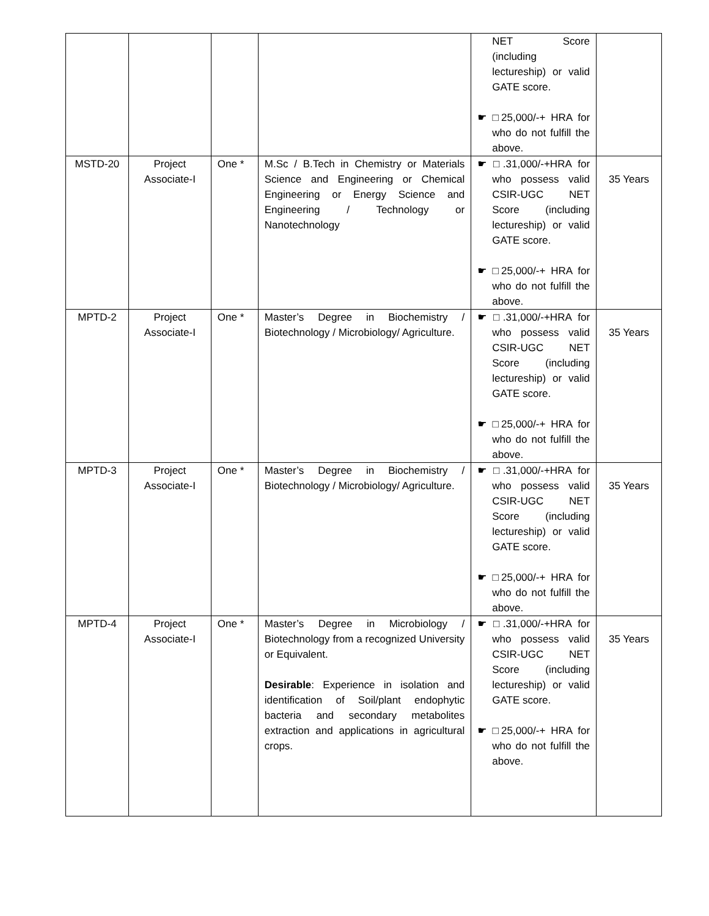| | | | | NET Score (including lectureship) or valid GATE score. ☛ □25,000/-+ HRA for who do not fulfill the above. | |
| MSTD-20 | Project Associate-I | One * | M.Sc / B.Tech in Chemistry or Materials Science and Engineering or Chemical Engineering or Energy Science and Engineering / Technology or Nanotechnology | ☛ □.31,000/-+HRA for who possess valid CSIR-UGC NET Score (including lectureship) or valid GATE score. ☛ □25,000/-+ HRA for who do not fulfill the above. | 35 Years |
| MPTD-2 | Project Associate-I | One * | Master’s Degree in Biochemistry / Biotechnology / Microbiology/ Agriculture. | ☛ □.31,000/-+HRA for who possess valid CSIR-UGC NET Score (including lectureship) or valid GATE score. ☛ □25,000/-+ HRA for who do not fulfill the above. | 35 Years |
| MPTD-3 | Project Associate-I | One * | Master’s Degree in Biochemistry / Biotechnology / Microbiology/ Agriculture. | ☛ □.31,000/-+HRA for who possess valid CSIR-UGC NET Score (including lectureship) or valid GATE score. ☛ □25,000/-+ HRA for who do not fulfill the above. | 35 Years |
| MPTD-4 | Project Associate-I | One * | Master’s Degree in Microbiology / Biotechnology from a recognized University or Equivalent. Desirable : Experience in isolation and identification of Soil/plant endophytic bacteria and secondary metabolites extraction and applications in agricultural crops. | ☛ □.31,000/-+HRA for who possess valid CSIR-UGC NET Score (including lectureship) or valid GATE score. ☛ □25,000/-+ HRA for who do not fulfill the above. | 35 Years |